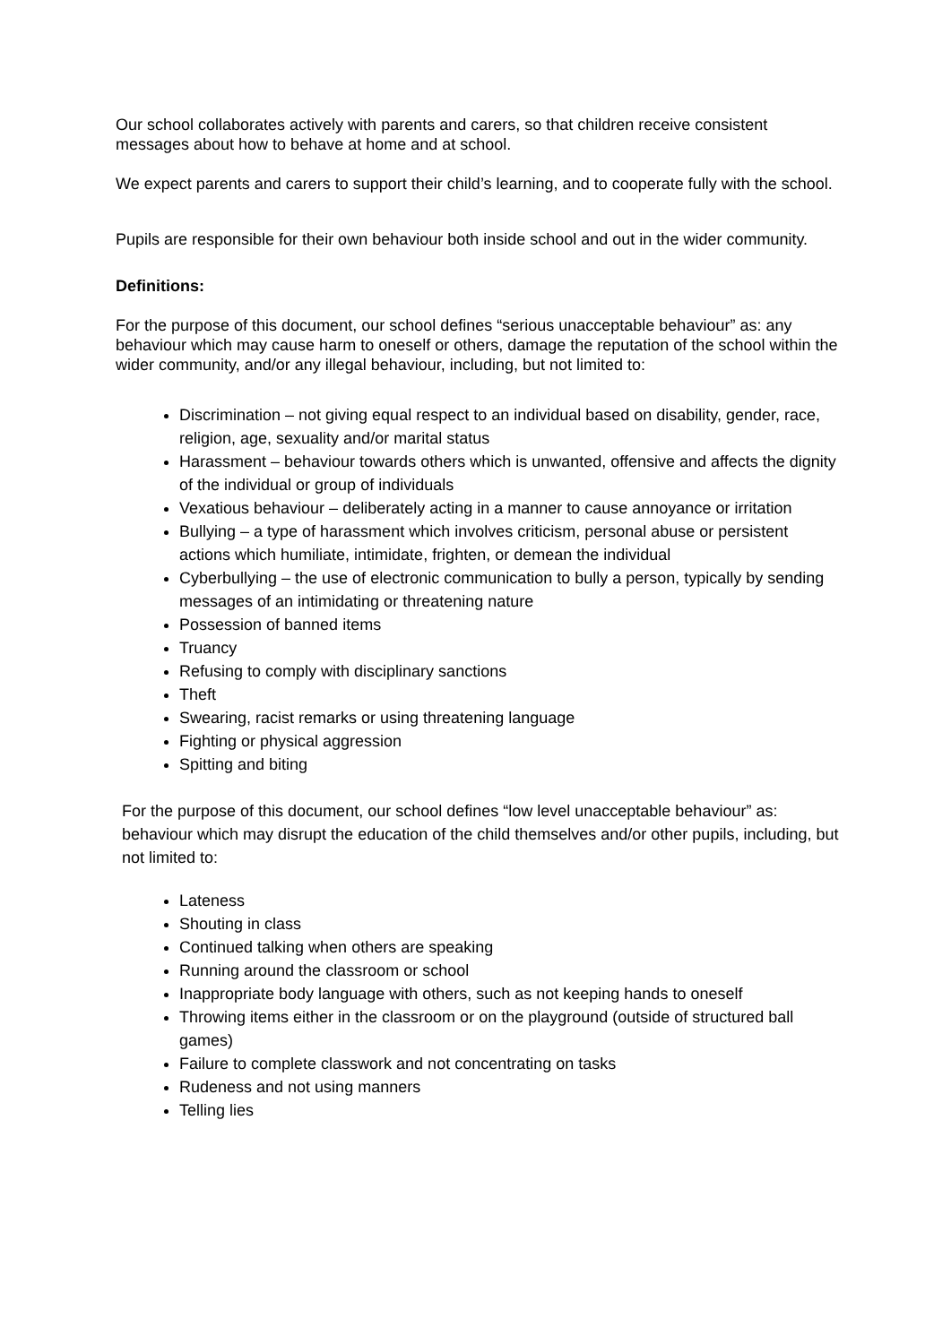Our school collaborates actively with parents and carers, so that children receive consistent messages about how to behave at home and at school.
We expect parents and carers to support their child’s learning, and to cooperate fully with the school.
Pupils are responsible for their own behaviour both inside school and out in the wider community.
Definitions:
For the purpose of this document, our school defines “serious unacceptable behaviour” as: any behaviour which may cause harm to oneself or others, damage the reputation of the school within the wider community, and/or any illegal behaviour, including, but not limited to:
Discrimination – not giving equal respect to an individual based on disability, gender, race, religion, age, sexuality and/or marital status
Harassment – behaviour towards others which is unwanted, offensive and affects the dignity of the individual or group of individuals
Vexatious behaviour – deliberately acting in a manner to cause annoyance or irritation
Bullying – a type of harassment which involves criticism, personal abuse or persistent actions which humiliate, intimidate, frighten, or demean the individual
Cyberbullying – the use of electronic communication to bully a person, typically by sending messages of an intimidating or threatening nature
Possession of banned items
Truancy
Refusing to comply with disciplinary sanctions
Theft
Swearing, racist remarks or using threatening language
Fighting or physical aggression
Spitting and biting
For the purpose of this document, our school defines “low level unacceptable behaviour” as: behaviour which may disrupt the education of the child themselves and/or other pupils, including, but not limited to:
Lateness
Shouting in class
Continued talking when others are speaking
Running around the classroom or school
Inappropriate body language with others, such as not keeping hands to oneself
Throwing items either in the classroom or on the playground (outside of structured ball games)
Failure to complete classwork and not concentrating on tasks
Rudeness and not using manners
Telling lies